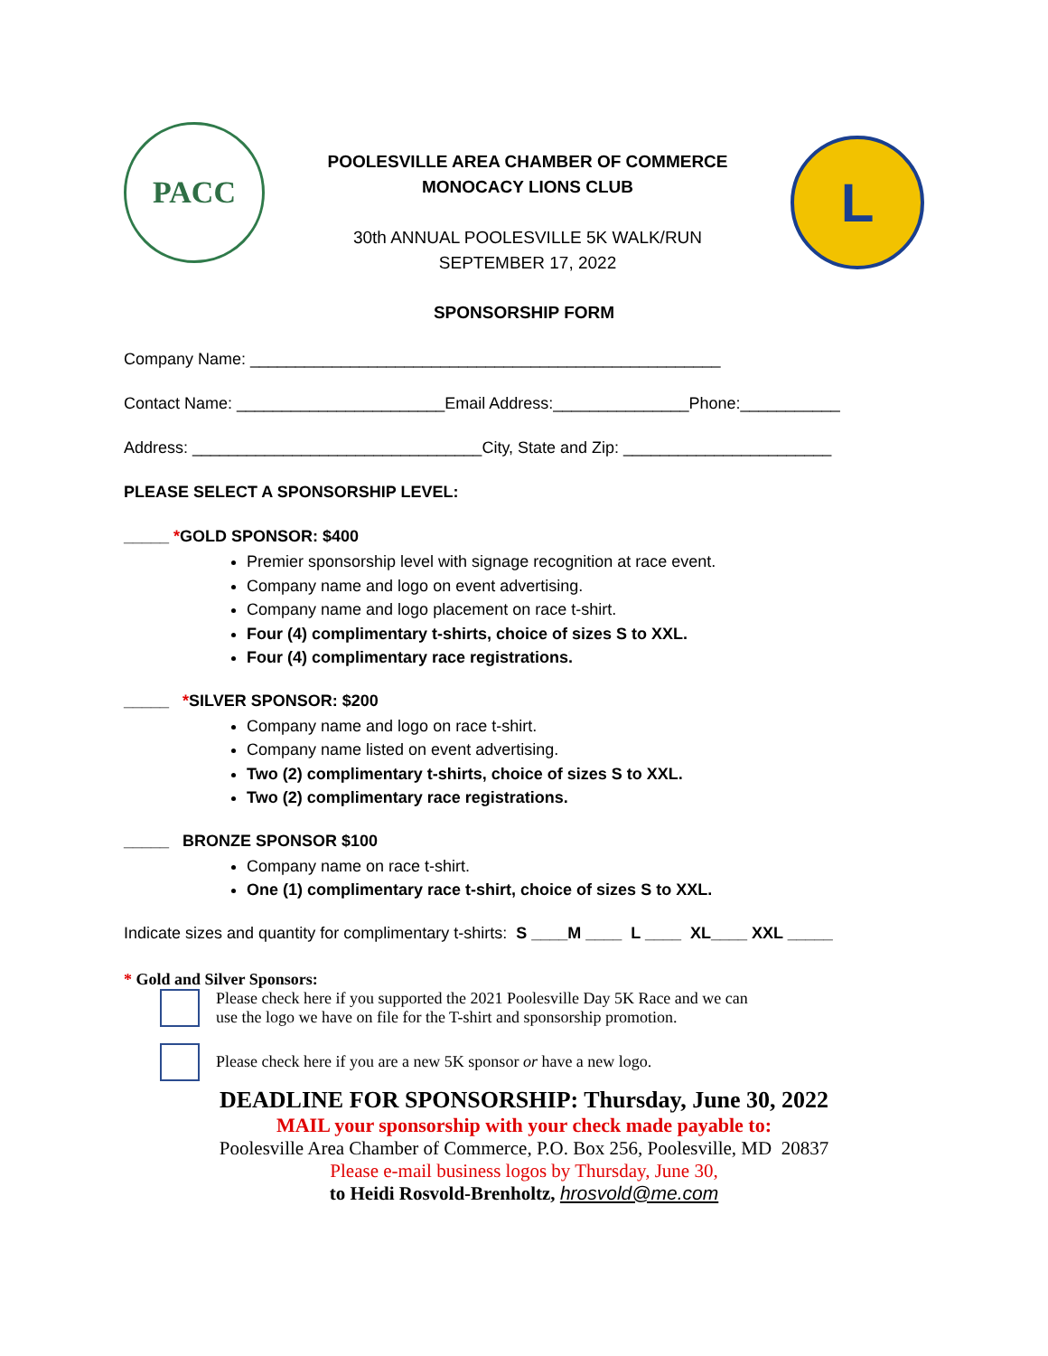PACC
POOLESVILLE AREA CHAMBER OF COMMERCE
MONOCACY LIONS CLUB
30th ANNUAL POOLESVILLE 5K WALK/RUN
SEPTEMBER 17, 2022
L
SPONSORSHIP FORM
Company Name: ____________________________________________________
Contact Name: _______________________Email Address:_______________Phone:___________
Address: ________________________________City, State and Zip: _______________________
PLEASE SELECT A SPONSORSHIP LEVEL:
_____ *GOLD SPONSOR: $400
Premier sponsorship level with signage recognition at race event.
Company name and logo on event advertising.
Company name and logo placement on race t-shirt.
Four (4) complimentary t-shirts, choice of sizes S to XXL.
Four (4) complimentary race registrations.
_____ *SILVER SPONSOR: $200
Company name and logo on race t-shirt.
Company name listed on event advertising.
Two (2) complimentary t-shirts, choice of sizes S to XXL.
Two (2) complimentary race registrations.
_____ BRONZE SPONSOR $100
Company name on race t-shirt.
One (1) complimentary race t-shirt, choice of sizes S to XXL.
Indicate sizes and quantity for complimentary t-shirts: S ____M ____ L ____ XL____ XXL _____
* Gold and Silver Sponsors:
Please check here if you supported the 2021 Poolesville Day 5K Race and we can
use the logo we have on file for the T-shirt and sponsorship promotion.
Please check here if you are a new 5K sponsor or have a new logo.
DEADLINE FOR SPONSORSHIP: Thursday, June 30, 2022
MAIL your sponsorship with your check made payable to:
Poolesville Area Chamber of Commerce, P.O. Box 256, Poolesville, MD 20837
Please e-mail business logos by Thursday, June 30,
to Heidi Rosvold-Brenholtz, hrosvold@me.com